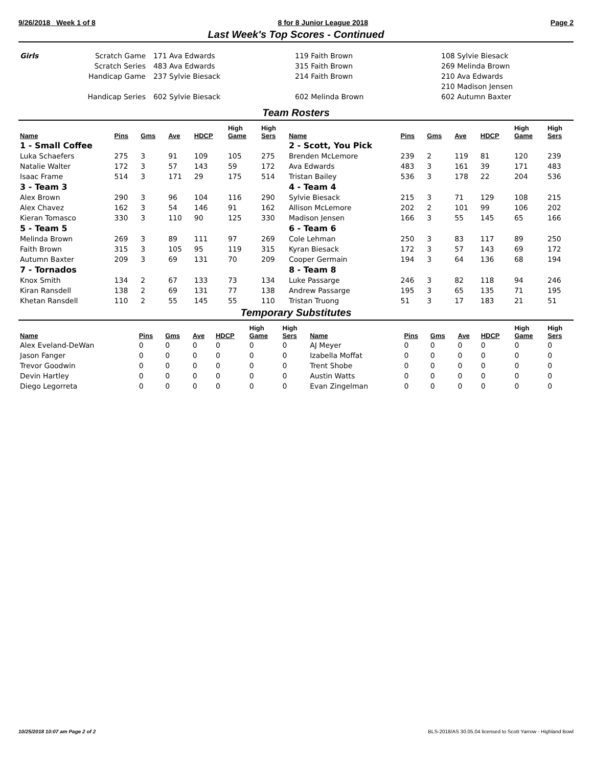9/26/2018 Week 1 of 8 8 for 8 Junior League 2018 Page 2
Last Week's Top Scores - Continued
| Girls | Scratch Game | 171 Ava Edwards | 119 Faith Brown | 108 Sylvie Biesack |
| | Scratch Series | 483 Ava Edwards | 315 Faith Brown | 269 Melinda Brown |
| | Handicap Game | 237 Sylvie Biesack | 214 Faith Brown | 210 Ava Edwards |
| | | | | 210 Madison Jensen |
| | Handicap Series | 602 Sylvie Biesack | 602 Melinda Brown | 602 Autumn Baxter |
Team Rosters
| Name | Pins | Gms | Ave | HDCP | High Game | High Sers | Name | Pins | Gms | Ave | HDCP | High Game | High Sers |
| --- | --- | --- | --- | --- | --- | --- | --- | --- | --- | --- | --- | --- | --- |
| 1 - Small Coffee | | | | | | | 2 - Scott, You Pick | | | | | | |
| Luka Schaefers | 275 | 3 | 91 | 109 | 105 | 275 | Brenden McLemore | 239 | 2 | 119 | 81 | 120 | 239 |
| Natalie Walter | 172 | 3 | 57 | 143 | 59 | 172 | Ava Edwards | 483 | 3 | 161 | 39 | 171 | 483 |
| Isaac Frame | 514 | 3 | 171 | 29 | 175 | 514 | Tristan Bailey | 536 | 3 | 178 | 22 | 204 | 536 |
| 3 - Team 3 | | | | | | | 4 - Team 4 | | | | | | |
| Alex Brown | 290 | 3 | 96 | 104 | 116 | 290 | Sylvie Biesack | 215 | 3 | 71 | 129 | 108 | 215 |
| Alex Chavez | 162 | 3 | 54 | 146 | 91 | 162 | Allison McLemore | 202 | 2 | 101 | 99 | 106 | 202 |
| Kieran Tomasco | 330 | 3 | 110 | 90 | 125 | 330 | Madison Jensen | 166 | 3 | 55 | 145 | 65 | 166 |
| 5 - Team 5 | | | | | | | 6 - Team 6 | | | | | | |
| Melinda Brown | 269 | 3 | 89 | 111 | 97 | 269 | Cole Lehman | 250 | 3 | 83 | 117 | 89 | 250 |
| Faith Brown | 315 | 3 | 105 | 95 | 119 | 315 | Kyran Biesack | 172 | 3 | 57 | 143 | 69 | 172 |
| Autumn Baxter | 209 | 3 | 69 | 131 | 70 | 209 | Cooper Germain | 194 | 3 | 64 | 136 | 68 | 194 |
| 7 - Tornados | | | | | | | 8 - Team 8 | | | | | | |
| Knox Smith | 134 | 2 | 67 | 133 | 73 | 134 | Luke Passarge | 246 | 3 | 82 | 118 | 94 | 246 |
| Kiran Ransdell | 138 | 2 | 69 | 131 | 77 | 138 | Andrew Passarge | 195 | 3 | 65 | 135 | 71 | 195 |
| Khetan Ransdell | 110 | 2 | 55 | 145 | 55 | 110 | Tristan Truong | 51 | 3 | 17 | 183 | 21 | 51 |
Temporary Substitutes
| Name | Pins | Gms | Ave | HDCP | High Game | High Sers | Name | Pins | Gms | Ave | HDCP | High Game | High Sers |
| --- | --- | --- | --- | --- | --- | --- | --- | --- | --- | --- | --- | --- | --- |
| Alex Eveland-DeWan | 0 | 0 | 0 | 0 | 0 | 0 | AJ Meyer | 0 | 0 | 0 | 0 | 0 | 0 |
| Jason Fanger | 0 | 0 | 0 | 0 | 0 | 0 | Izabella Moffat | 0 | 0 | 0 | 0 | 0 | 0 |
| Trevor Goodwin | 0 | 0 | 0 | 0 | 0 | 0 | Trent Shobe | 0 | 0 | 0 | 0 | 0 | 0 |
| Devin Hartley | 0 | 0 | 0 | 0 | 0 | 0 | Austin Watts | 0 | 0 | 0 | 0 | 0 | 0 |
| Diego Legorreta | 0 | 0 | 0 | 0 | 0 | 0 | Evan Zingelman | 0 | 0 | 0 | 0 | 0 | 0 |
10/25/2018 10:07 am Page 2 of 2 BLS-2018/AS 30.05.04 licensed to Scott Yarrow - Highland Bowl